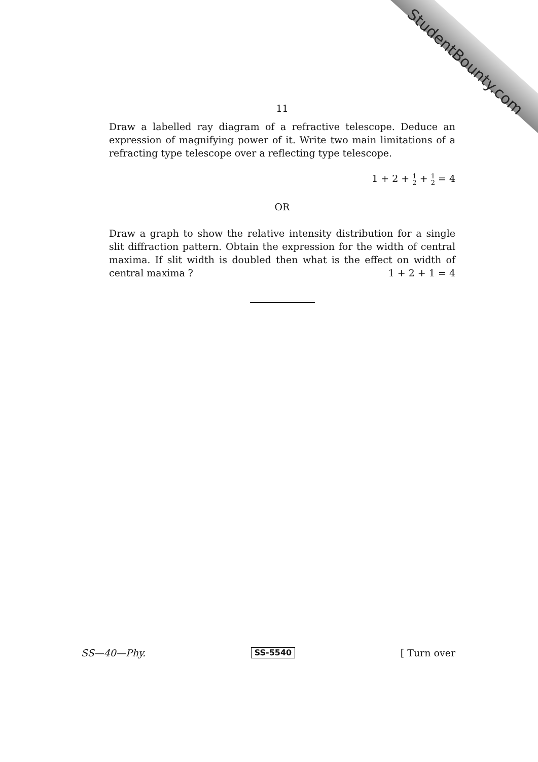StudentBounty.com
11
Draw a labelled ray diagram of a refractive telescope. Deduce an expression of magnifying power of it. Write two main limitations of a refracting type telescope over a reflecting type telescope.
1 + 2 + 1 2 + 1 2 = 4
OR
Draw a graph to show the relative intensity distribution for a single slit diffraction pattern. Obtain the expression for the width of central maxima. If slit width is doubled then what is the effect on width of central maxima ? 1 + 2 + 1 = 4
SS—40—Phy. SS-5540 [ Turn over